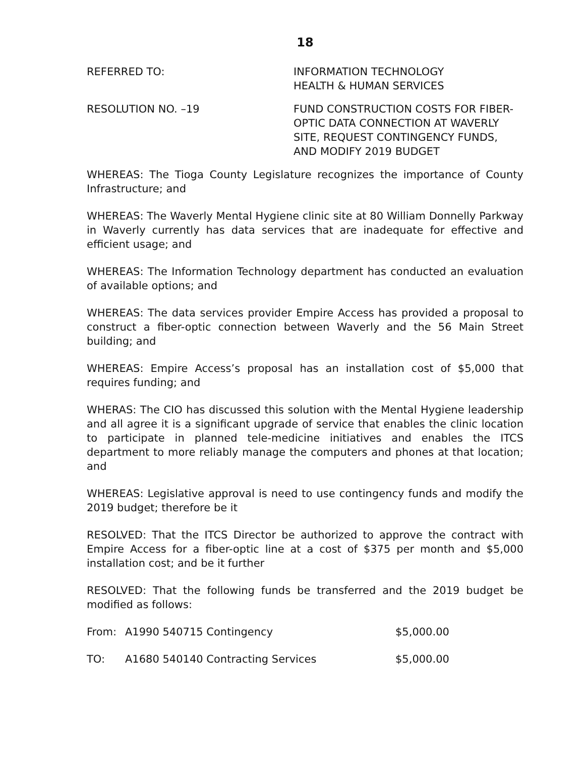18
REFERRED TO: INFORMATION TECHNOLOGY
HEALTH & HUMAN SERVICES
RESOLUTION NO. –19 FUND CONSTRUCTION COSTS FOR FIBER-OPTIC DATA CONNECTION AT WAVERLY SITE, REQUEST CONTINGENCY FUNDS, AND MODIFY 2019 BUDGET
WHEREAS: The Tioga County Legislature recognizes the importance of County Infrastructure; and
WHEREAS: The Waverly Mental Hygiene clinic site at 80 William Donnelly Parkway in Waverly currently has data services that are inadequate for effective and efficient usage; and
WHEREAS: The Information Technology department has conducted an evaluation of available options; and
WHEREAS: The data services provider Empire Access has provided a proposal to construct a fiber-optic connection between Waverly and the 56 Main Street building; and
WHEREAS: Empire Access’s proposal has an installation cost of $5,000 that requires funding; and
WHERAS: The CIO has discussed this solution with the Mental Hygiene leadership and all agree it is a significant upgrade of service that enables the clinic location to participate in planned tele-medicine initiatives and enables the ITCS department to more reliably manage the computers and phones at that location; and
WHEREAS: Legislative approval is need to use contingency funds and modify the 2019 budget; therefore be it
RESOLVED: That the ITCS Director be authorized to approve the contract with Empire Access for a fiber-optic line at a cost of $375 per month and $5,000 installation cost; and be it further
RESOLVED: That the following funds be transferred and the 2019 budget be modified as follows:
| From: | A1990 540715 Contingency | $5,000.00 |
| TO: | A1680 540140 Contracting Services | $5,000.00 |